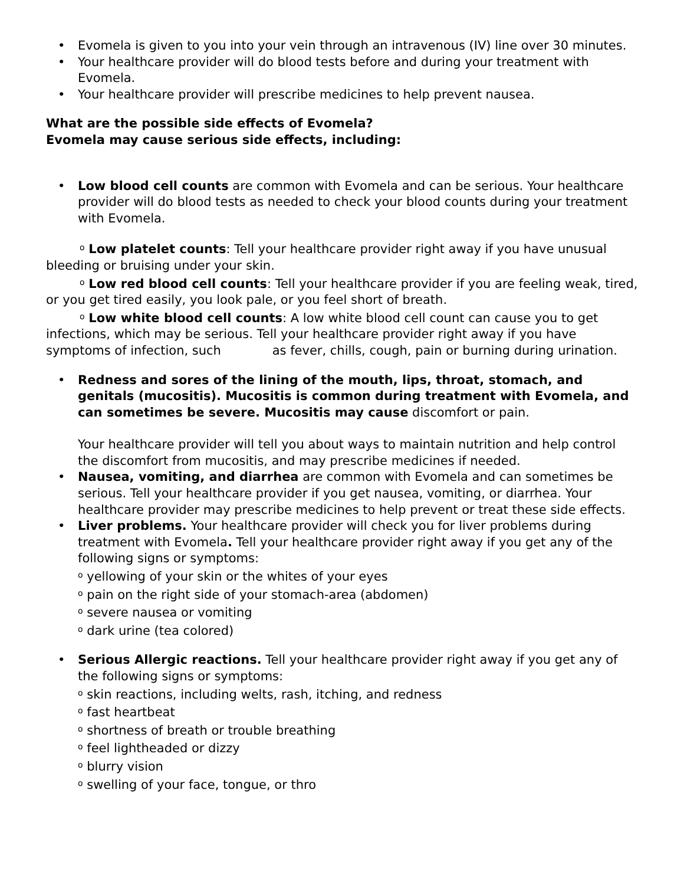• Evomela is given to you into your vein through an intravenous (IV) line over 30 minutes.
• Your healthcare provider will do blood tests before and during your treatment with Evomela.
• Your healthcare provider will prescribe medicines to help prevent nausea.
What are the possible side effects of Evomela?
Evomela may cause serious side effects, including:
• Low blood cell counts are common with Evomela and can be serious. Your healthcare provider will do blood tests as needed to check your blood counts during your treatment with Evomela.
o Low platelet counts: Tell your healthcare provider right away if you have unusual bleeding or bruising under your skin.
o Low red blood cell counts: Tell your healthcare provider if you are feeling weak, tired, or you get tired easily, you look pale, or you feel short of breath.
o Low white blood cell counts: A low white blood cell count can cause you to get infections, which may be serious. Tell your healthcare provider right away if you have symptoms of infection, such as fever, chills, cough, pain or burning during urination.
• Redness and sores of the lining of the mouth, lips, throat, stomach, and genitals (mucositis). Mucositis is common during treatment with Evomela, and can sometimes be severe. Mucositis may cause discomfort or pain.
Your healthcare provider will tell you about ways to maintain nutrition and help control the discomfort from mucositis, and may prescribe medicines if needed.
• Nausea, vomiting, and diarrhea are common with Evomela and can sometimes be serious. Tell your healthcare provider if you get nausea, vomiting, or diarrhea. Your healthcare provider may prescribe medicines to help prevent or treat these side effects.
• Liver problems. Your healthcare provider will check you for liver problems during treatment with Evomela. Tell your healthcare provider right away if you get any of the following signs or symptoms:
o yellowing of your skin or the whites of your eyes
o pain on the right side of your stomach-area (abdomen)
o severe nausea or vomiting
o dark urine (tea colored)
• Serious Allergic reactions. Tell your healthcare provider right away if you get any of the following signs or symptoms:
o skin reactions, including welts, rash, itching, and redness
o fast heartbeat
o shortness of breath or trouble breathing
o feel lightheaded or dizzy
o blurry vision
o swelling of your face, tongue, or thro